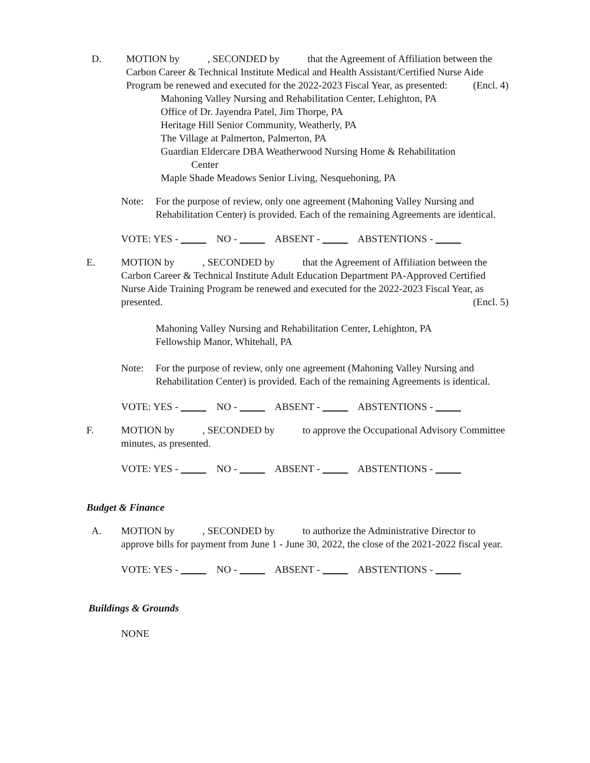D. MOTION by , SECONDED by that the Agreement of Affiliation between the Carbon Career & Technical Institute Medical and Health Assistant/Certified Nurse Aide Program be renewed and executed for the 2022-2023 Fiscal Year, as presented: (Encl. 4)
Mahoning Valley Nursing and Rehabilitation Center, Lehighton, PA
Office of Dr. Jayendra Patel, Jim Thorpe, PA
Heritage Hill Senior Community, Weatherly, PA
The Village at Palmerton, Palmerton, PA
Guardian Eldercare DBA Weatherwood Nursing Home & Rehabilitation
Center
Maple Shade Meadows Senior Living, Nesquehoning, PA
Note: For the purpose of review, only one agreement (Mahoning Valley Nursing and Rehabilitation Center) is provided. Each of the remaining Agreements are identical.
VOTE: YES - NO - ABSENT - ABSTENTIONS -
E. MOTION by , SECONDED by that the Agreement of Affiliation between the Carbon Career & Technical Institute Adult Education Department PA-Approved Certified Nurse Aide Training Program be renewed and executed for the 2022-2023 Fiscal Year, as presented. (Encl. 5)
Mahoning Valley Nursing and Rehabilitation Center, Lehighton, PA
Fellowship Manor, Whitehall, PA
Note: For the purpose of review, only one agreement (Mahoning Valley Nursing and Rehabilitation Center) is provided. Each of the remaining Agreements is identical.
VOTE: YES - NO - ABSENT - ABSTENTIONS -
F. MOTION by , SECONDED by to approve the Occupational Advisory Committee minutes, as presented.
VOTE: YES - NO - ABSENT - ABSTENTIONS -
Budget & Finance
A. MOTION by , SECONDED by to authorize the Administrative Director to approve bills for payment from June 1 - June 30, 2022, the close of the 2021-2022 fiscal year.
VOTE: YES - NO - ABSENT - ABSTENTIONS -
Buildings & Grounds
NONE